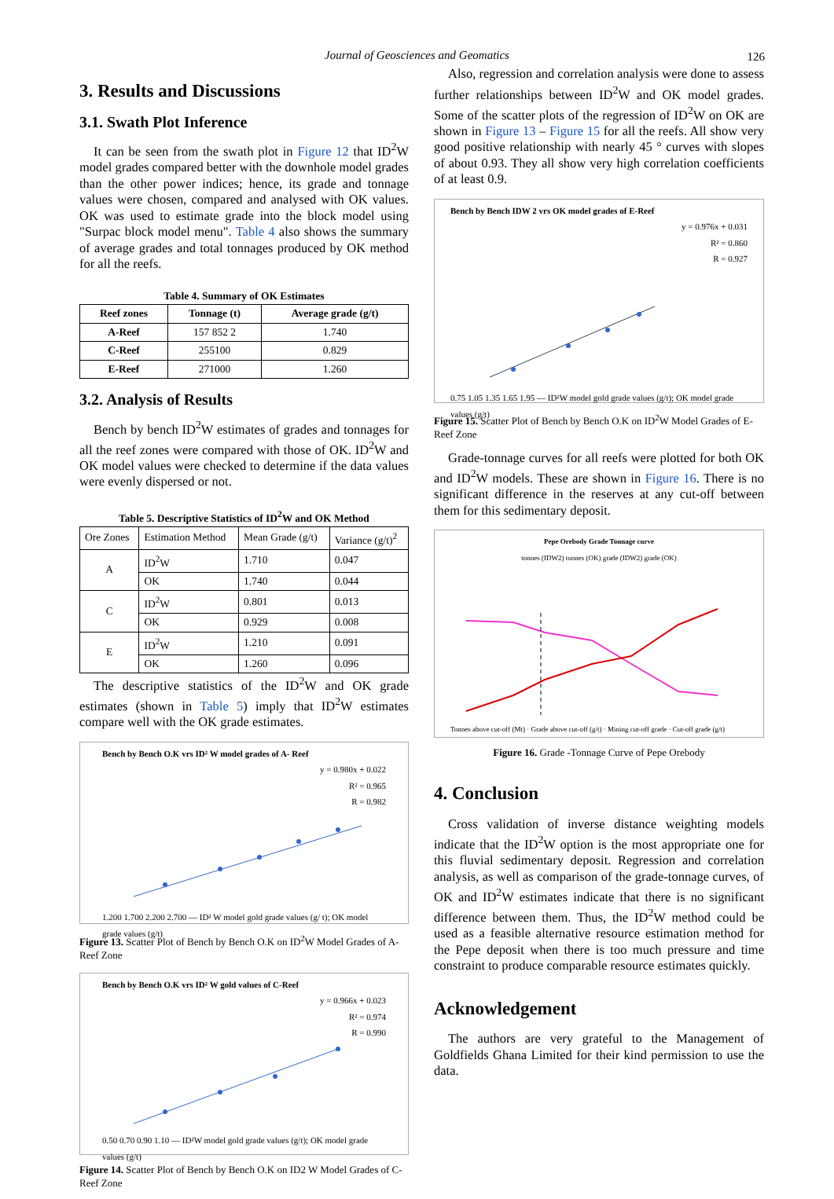Journal of Geosciences and Geomatics
126
3. Results and Discussions
3.1. Swath Plot Inference
It can be seen from the swath plot in Figure 12 that ID<sup>2</sup>W model grades compared better with the downhole model grades than the other power indices; hence, its grade and tonnage values were chosen, compared and analysed with OK values. OK was used to estimate grade into the block model using "Surpac block model menu". Table 4 also shows the summary of average grades and total tonnages produced by OK method for all the reefs.
Table 4. Summary of OK Estimates
| Reef zones | Tonnage (t) | Average grade (g/t) |
| --- | --- | --- |
| A-Reef | 157 852 2 | 1.740 |
| C-Reef | 255100 | 0.829 |
| E-Reef | 271000 | 1.260 |
3.2. Analysis of Results
Bench by bench ID<sup>2</sup>W estimates of grades and tonnages for all the reef zones were compared with those of OK. ID<sup>2</sup>W and OK model values were checked to determine if the data values were evenly dispersed or not.
Table 5. Descriptive Statistics of ID<sup>2</sup>W and OK Method
| Ore Zones | Estimation Method | Mean Grade (g/t) | Variance (g/t)<sup>2</sup> |
| A | ID<sup>2</sup>W | 1.710 | 0.047 |
| | OK | 1.740 | 0.044 |
| C | ID<sup>2</sup>W | 0.801 | 0.013 |
| | OK | 0.929 | 0.008 |
| E | ID<sup>2</sup>W | 1.210 | 0.091 |
| | OK | 1.260 | 0.096 |
The descriptive statistics of the ID<sup>2</sup>W and OK grade estimates (shown in Table 5) imply that ID<sup>2</sup>W estimates compare well with the OK grade estimates.
Bench by Bench O.K vrs ID² W model grades of A- Reef
y = 0.980x + 0.022
R² = 0.965
R = 0.982
1.200 1.700 2.200 2.700 — ID² W model gold grade values (g/ t); OK model grade values (g/t)
Figure 13. Scatter Plot of Bench by Bench O.K on ID<sup>2</sup>W Model Grades of A-Reef Zone
Bench by Bench O.K vrs ID² W gold values of C-Reef
y = 0.966x + 0.023
R² = 0.974
R = 0.990
0.50 0.70 0.90 1.10 — ID²W model gold grade values (g/t); OK model grade values (g/t)
Figure 14. Scatter Plot of Bench by Bench O.K on ID2 W Model Grades of C-Reef Zone
Also, regression and correlation analysis were done to assess further relationships between ID<sup>2</sup>W and OK model grades. Some of the scatter plots of the regression of ID<sup>2</sup>W on OK are shown in Figure 13 – Figure 15 for all the reefs. All show very good positive relationship with nearly 45 ° curves with slopes of about 0.93. They all show very high correlation coefficients of at least 0.9.
Bench by Bench IDW 2 vrs OK model grades of E-Reef
y = 0.976x + 0.031
R² = 0.860
R = 0.927
0.75 1.05 1.35 1.65 1.95 — ID²W model gold grade values (g/t); OK model grade values (g/t)
Figure 15. Scatter Plot of Bench by Bench O.K on ID<sup>2</sup>W Model Grades of E-Reef Zone
Grade-tonnage curves for all reefs were plotted for both OK and ID<sup>2</sup>W models. These are shown in Figure 16. There is no significant difference in the reserves at any cut-off between them for this sedimentary deposit.
Pepe Orebody Grade Tonnage curve
tonnes (IDW2) tonnes (OK) grade (IDW2) grade (OK)
Tonnes above cut-off (Mt) · Grade above cut-off (g/t) · Mining cut-off grade · Cut-off grade (g/t)
Figure 16. Grade -Tonnage Curve of Pepe Orebody
4. Conclusion
Cross validation of inverse distance weighting models indicate that the ID<sup>2</sup>W option is the most appropriate one for this fluvial sedimentary deposit. Regression and correlation analysis, as well as comparison of the grade-tonnage curves, of OK and ID<sup>2</sup>W estimates indicate that there is no significant difference between them. Thus, the ID<sup>2</sup>W method could be used as a feasible alternative resource estimation method for the Pepe deposit when there is too much pressure and time constraint to produce comparable resource estimates quickly.
Acknowledgement
The authors are very grateful to the Management of Goldfields Ghana Limited for their kind permission to use the data.